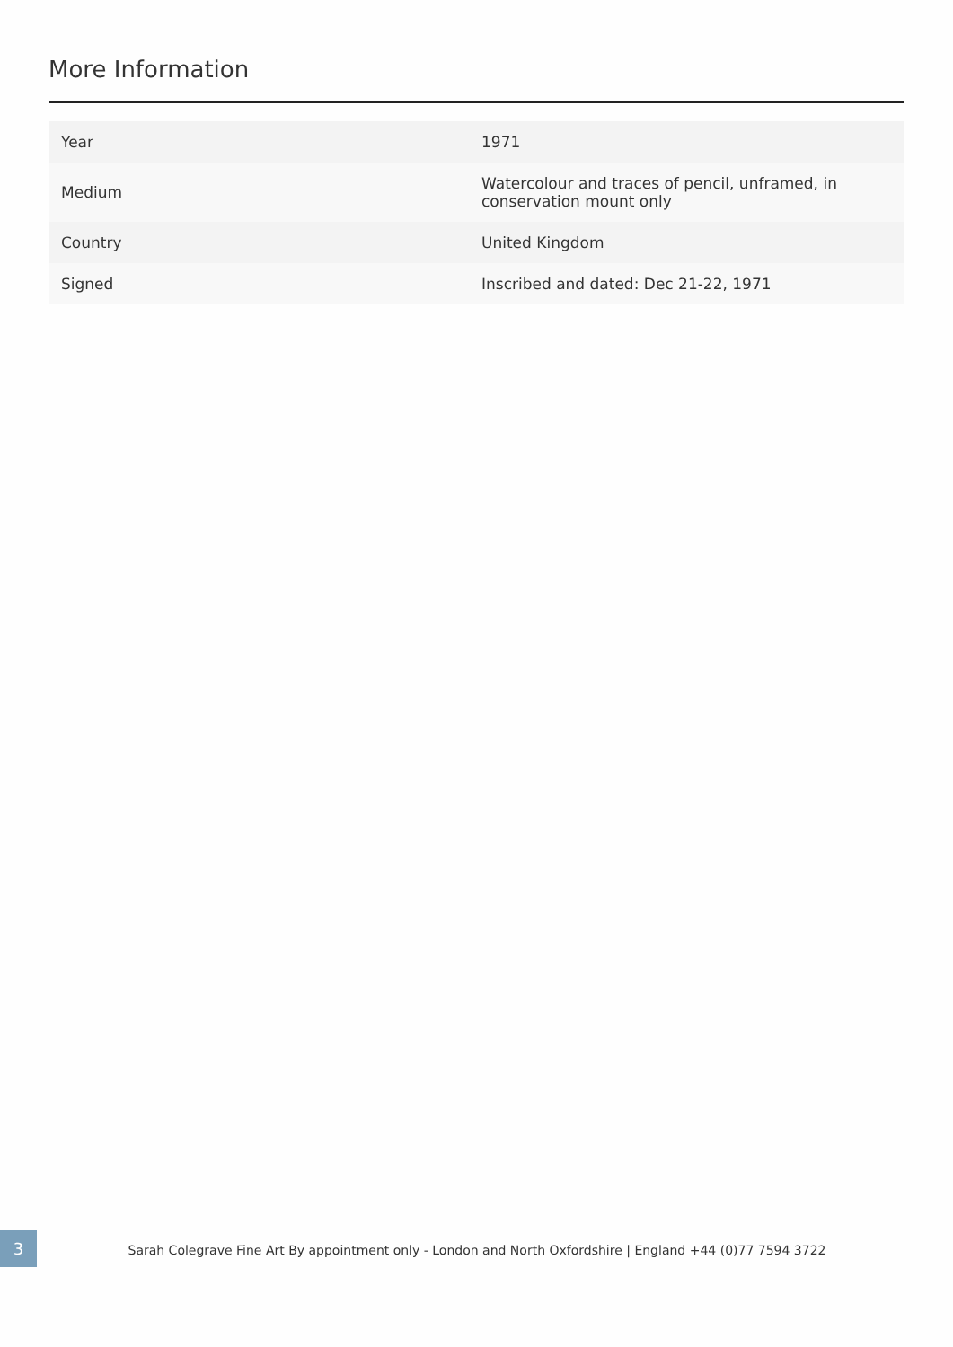More Information
| Year | 1971 |
| Medium | Watercolour and traces of pencil, unframed, in conservation mount only |
| Country | United Kingdom |
| Signed | Inscribed and dated: Dec 21-22, 1971 |
3
Sarah Colegrave Fine Art By appointment only - London and North Oxfordshire | England +44 (0)77 7594 3722